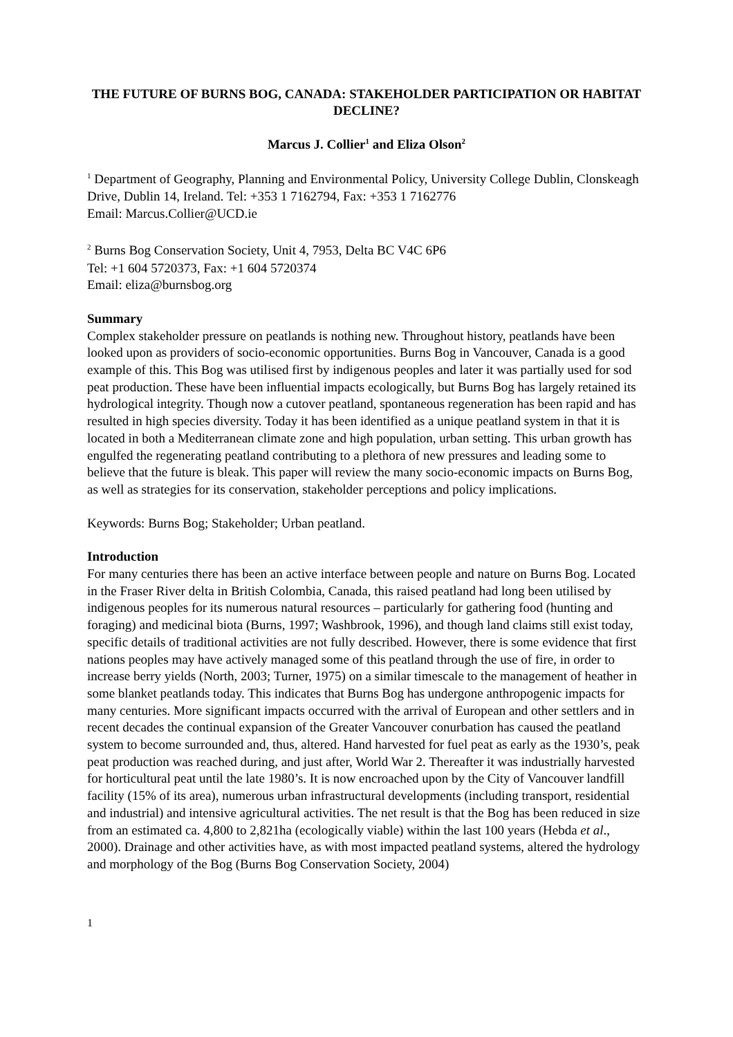THE FUTURE OF BURNS BOG, CANADA: STAKEHOLDER PARTICIPATION OR HABITAT DECLINE?
Marcus J. Collier<sup>1</sup> and Eliza Olson<sup>2</sup>
<sup>1</sup> Department of Geography, Planning and Environmental Policy, University College Dublin, Clonskeagh Drive, Dublin 14, Ireland. Tel: +353 1 7162794, Fax: +353 1 7162776
Email: Marcus.Collier@UCD.ie
<sup>2</sup> Burns Bog Conservation Society, Unit 4, 7953, Delta BC V4C 6P6
Tel: +1 604 5720373, Fax: +1 604 5720374
Email: eliza@burnsbog.org
Summary
Complex stakeholder pressure on peatlands is nothing new. Throughout history, peatlands have been looked upon as providers of socio-economic opportunities. Burns Bog in Vancouver, Canada is a good example of this. This Bog was utilised first by indigenous peoples and later it was partially used for sod peat production. These have been influential impacts ecologically, but Burns Bog has largely retained its hydrological integrity. Though now a cutover peatland, spontaneous regeneration has been rapid and has resulted in high species diversity. Today it has been identified as a unique peatland system in that it is located in both a Mediterranean climate zone and high population, urban setting. This urban growth has engulfed the regenerating peatland contributing to a plethora of new pressures and leading some to believe that the future is bleak. This paper will review the many socio-economic impacts on Burns Bog, as well as strategies for its conservation, stakeholder perceptions and policy implications.
Keywords: Burns Bog; Stakeholder; Urban peatland.
Introduction
For many centuries there has been an active interface between people and nature on Burns Bog. Located in the Fraser River delta in British Colombia, Canada, this raised peatland had long been utilised by indigenous peoples for its numerous natural resources – particularly for gathering food (hunting and foraging) and medicinal biota (Burns, 1997; Washbrook, 1996), and though land claims still exist today, specific details of traditional activities are not fully described. However, there is some evidence that first nations peoples may have actively managed some of this peatland through the use of fire, in order to increase berry yields (North, 2003; Turner, 1975) on a similar timescale to the management of heather in some blanket peatlands today. This indicates that Burns Bog has undergone anthropogenic impacts for many centuries. More significant impacts occurred with the arrival of European and other settlers and in recent decades the continual expansion of the Greater Vancouver conurbation has caused the peatland system to become surrounded and, thus, altered. Hand harvested for fuel peat as early as the 1930’s, peak peat production was reached during, and just after, World War 2. Thereafter it was industrially harvested for horticultural peat until the late 1980’s. It is now encroached upon by the City of Vancouver landfill facility (15% of its area), numerous urban infrastructural developments (including transport, residential and industrial) and intensive agricultural activities. The net result is that the Bog has been reduced in size from an estimated ca. 4,800 to 2,821ha (ecologically viable) within the last 100 years (Hebda et al., 2000). Drainage and other activities have, as with most impacted peatland systems, altered the hydrology and morphology of the Bog (Burns Bog Conservation Society, 2004)
1